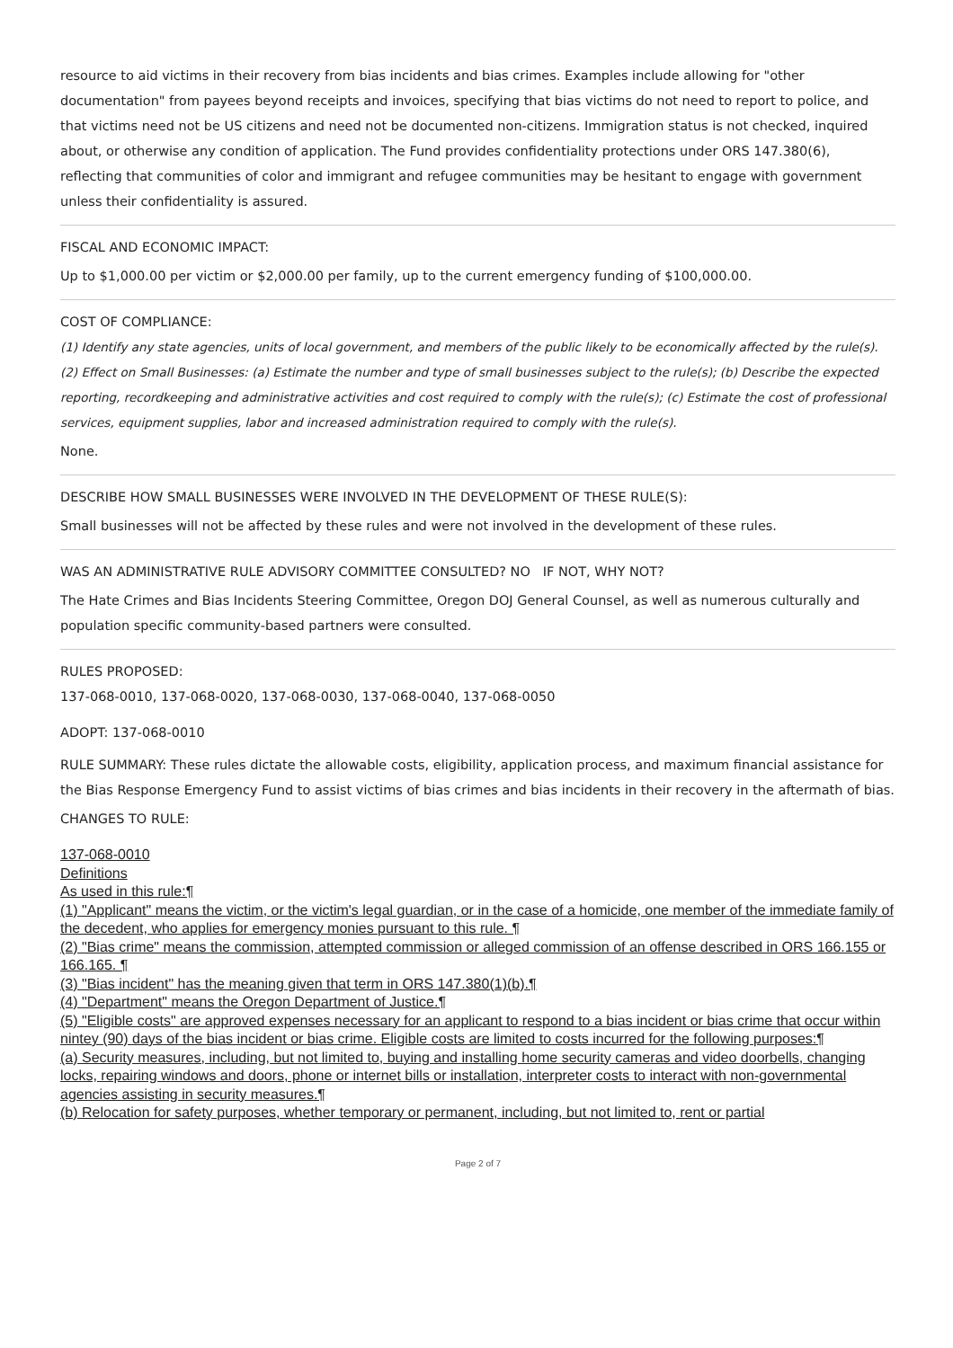resource to aid victims in their recovery from bias incidents and bias crimes. Examples include allowing for "other documentation" from payees beyond receipts and invoices, specifying that bias victims do not need to report to police, and that victims need not be US citizens and need not be documented non-citizens. Immigration status is not checked, inquired about, or otherwise any condition of application. The Fund provides confidentiality protections under ORS 147.380(6), reflecting that communities of color and immigrant and refugee communities may be hesitant to engage with government unless their confidentiality is assured.
FISCAL AND ECONOMIC IMPACT:
Up to $1,000.00 per victim or $2,000.00 per family, up to the current emergency funding of $100,000.00.
COST OF COMPLIANCE:
(1) Identify any state agencies, units of local government, and members of the public likely to be economically affected by the rule(s). (2) Effect on Small Businesses: (a) Estimate the number and type of small businesses subject to the rule(s); (b) Describe the expected reporting, recordkeeping and administrative activities and cost required to comply with the rule(s); (c) Estimate the cost of professional services, equipment supplies, labor and increased administration required to comply with the rule(s).
None.
DESCRIBE HOW SMALL BUSINESSES WERE INVOLVED IN THE DEVELOPMENT OF THESE RULE(S):
Small businesses will not be affected by these rules and were not involved in the development of these rules.
WAS AN ADMINISTRATIVE RULE ADVISORY COMMITTEE CONSULTED? NO IF NOT, WHY NOT?
The Hate Crimes and Bias Incidents Steering Committee, Oregon DOJ General Counsel, as well as numerous culturally and population specific community-based partners were consulted.
RULES PROPOSED:
137-068-0010, 137-068-0020, 137-068-0030, 137-068-0040, 137-068-0050
ADOPT: 137-068-0010
RULE SUMMARY: These rules dictate the allowable costs, eligibility, application process, and maximum financial assistance for the Bias Response Emergency Fund to assist victims of bias crimes and bias incidents in their recovery in the aftermath of bias.
CHANGES TO RULE:
137-068-0010
Definitions
As used in this rule:¶
(1) "Applicant" means the victim, or the victim's legal guardian, or in the case of a homicide, one member of the immediate family of the decedent, who applies for emergency monies pursuant to this rule. ¶
(2) "Bias crime" means the commission, attempted commission or alleged commission of an offense described in ORS 166.155 or 166.165. ¶
(3) "Bias incident" has the meaning given that term in ORS 147.380(1)(b).¶
(4) "Department" means the Oregon Department of Justice.¶
(5) "Eligible costs" are approved expenses necessary for an applicant to respond to a bias incident or bias crime that occur within nintey (90) days of the bias incident or bias crime. Eligible costs are limited to costs incurred for the following purposes:¶
(a) Security measures, including, but not limited to, buying and installing home security cameras and video doorbells, changing locks, repairing windows and doors, phone or internet bills or installation, interpreter costs to interact with non-governmental agencies assisting in security measures.¶
(b) Relocation for safety purposes, whether temporary or permanent, including, but not limited to, rent or partial
Page 2 of 7